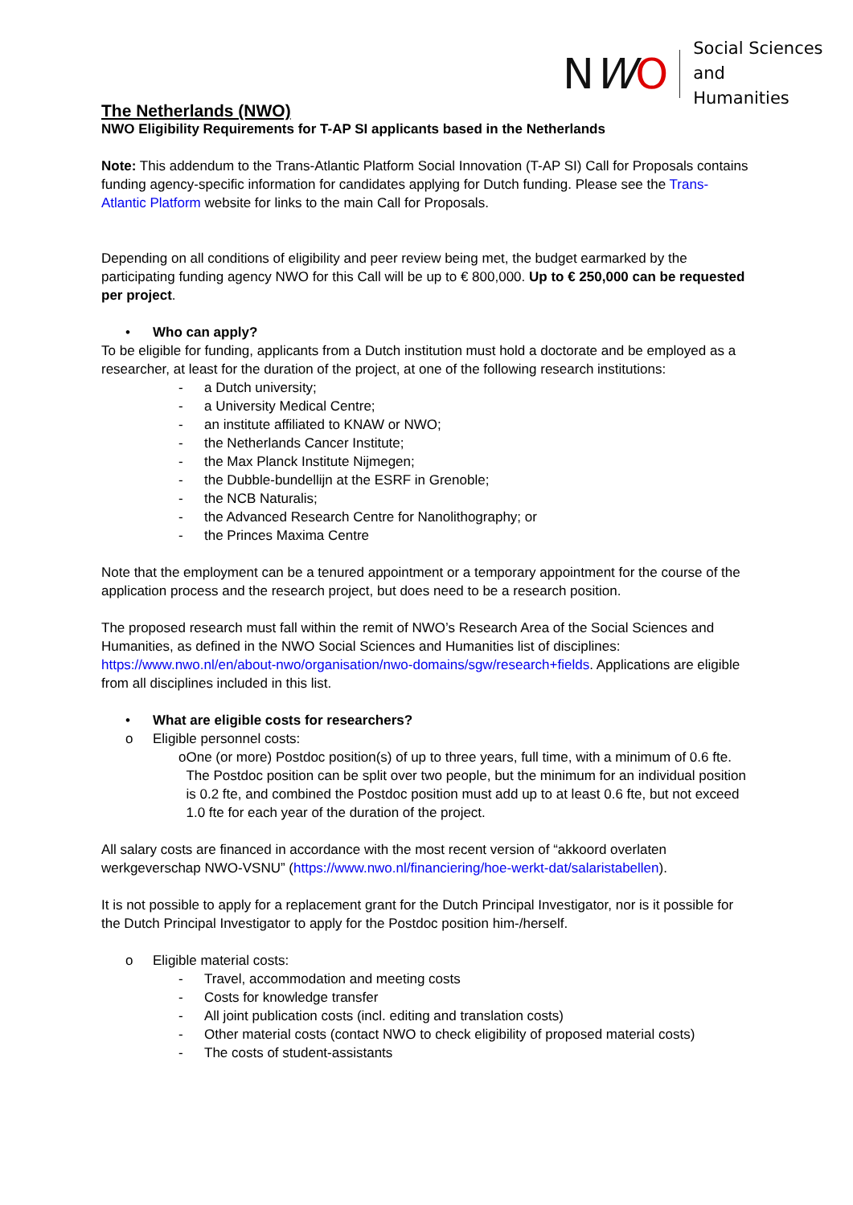NWO
Social Sciences and
Humanities
The Netherlands (NWO)
NWO Eligibility Requirements for T-AP SI applicants based in the Netherlands
Note: This addendum to the Trans-Atlantic Platform Social Innovation (T-AP SI) Call for Proposals contains funding agency-specific information for candidates applying for Dutch funding. Please see the Trans-Atlantic Platform website for links to the main Call for Proposals.
Depending on all conditions of eligibility and peer review being met, the budget earmarked by the participating funding agency NWO for this Call will be up to € 800,000. Up to € 250,000 can be requested per project.
• Who can apply?
To be eligible for funding, applicants from a Dutch institution must hold a doctorate and be employed as a researcher, at least for the duration of the project, at one of the following research institutions:
- a Dutch university;
- a University Medical Centre;
- an institute affiliated to KNAW or NWO;
- the Netherlands Cancer Institute;
- the Max Planck Institute Nijmegen;
- the Dubble-bundellijn at the ESRF in Grenoble;
- the NCB Naturalis;
- the Advanced Research Centre for Nanolithography; or
- the Princes Maxima Centre
Note that the employment can be a tenured appointment or a temporary appointment for the course of the application process and the research project, but does need to be a research position.
The proposed research must fall within the remit of NWO’s Research Area of the Social Sciences and Humanities, as defined in the NWO Social Sciences and Humanities list of disciplines: https://www.nwo.nl/en/about-nwo/organisation/nwo-domains/sgw/research+fields. Applications are eligible from all disciplines included in this list.
• What are eligible costs for researchers?
o Eligible personnel costs:
o One (or more) Postdoc position(s) of up to three years, full time, with a minimum of 0.6 fte. The Postdoc position can be split over two people, but the minimum for an individual position is 0.2 fte, and combined the Postdoc position must add up to at least 0.6 fte, but not exceed 1.0 fte for each year of the duration of the project.
All salary costs are financed in accordance with the most recent version of “akkoord overlaten werkgeverschap NWO-VSNU” (https://www.nwo.nl/financiering/hoe-werkt-dat/salaristabellen).
It is not possible to apply for a replacement grant for the Dutch Principal Investigator, nor is it possible for the Dutch Principal Investigator to apply for the Postdoc position him-/herself.
o Eligible material costs:
- Travel, accommodation and meeting costs
- Costs for knowledge transfer
- All joint publication costs (incl. editing and translation costs)
- Other material costs (contact NWO to check eligibility of proposed material costs)
- The costs of student-assistants